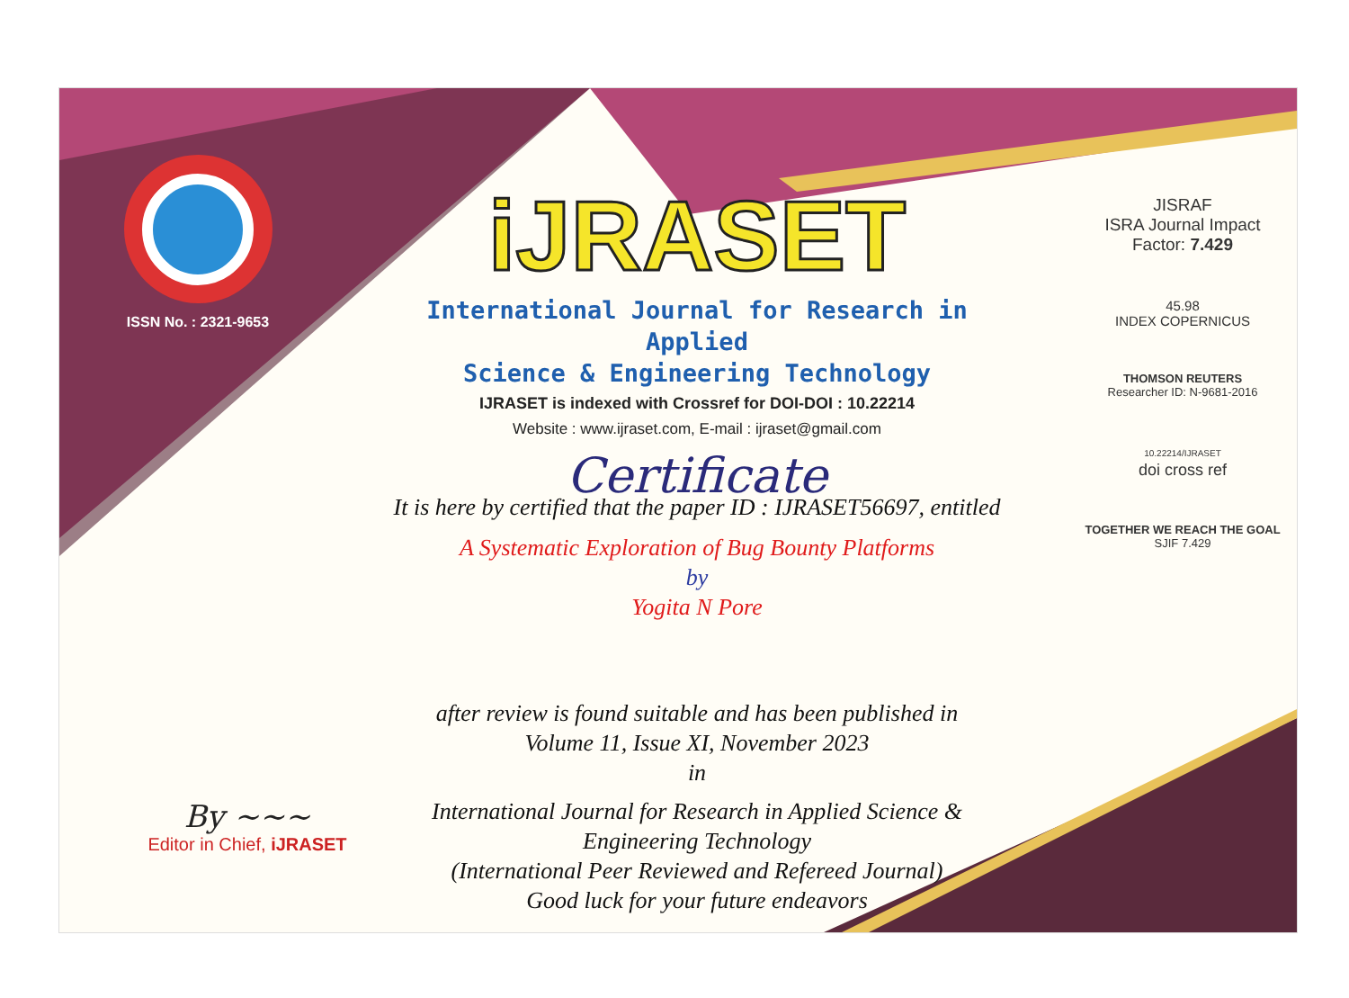ISSN No. : 2321-9653
iJRASET
International Journal for Research in Applied
Science & Engineering Technology
IJRASET is indexed with Crossref for DOI-DOI : 10.22214
Website : www.ijraset.com, E-mail : ijraset@gmail.com
Certificate
It is here by certified that the paper ID : IJRASET56697, entitled
A Systematic Exploration of Bug Bounty Platforms
by
Yogita N Pore
after review is found suitable and has been published in
Volume 11, Issue XI, November 2023
in
International Journal for Research in Applied Science &
Engineering Technology
(International Peer Reviewed and Refereed Journal)
Good luck for your future endeavors
JISRAF
ISRA Journal Impact
Factor: 7.429
45.98
INDEX COPERNICUS
THOMSON REUTERS
Researcher ID: N-9681-2016
10.22214/IJRASET
doi cross ref
TOGETHER WE REACH THE GOAL
SJIF 7.429
By ~~~
Editor in Chief, iJRASET